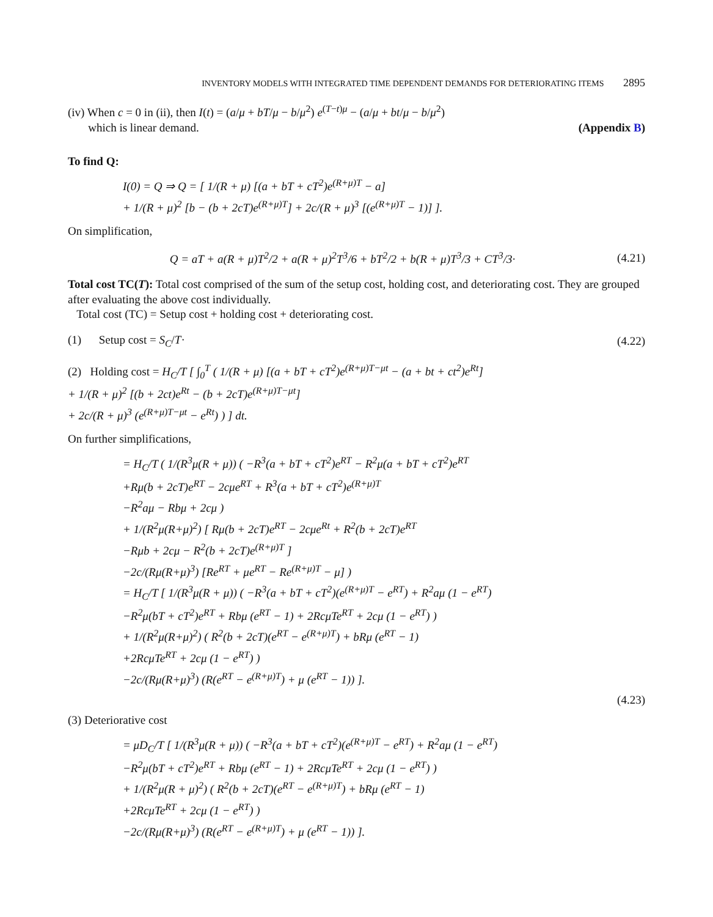INVENTORY MODELS WITH INTEGRATED TIME DEPENDENT DEMANDS FOR DETERIORATING ITEMS 2895
(iv) When c = 0 in (ii), then I(t) = (a/μ + bT/μ − b/μ<sup>2</sup>) e<sup>(T−t)μ</sup> − (a/μ + bt/μ − b/μ<sup>2</sup>)
which is linear demand. (Appendix B)
To find Q:
I(0) = Q ⇒ Q = [ 1/(R + μ) [(a + bT + cT<sup>2</sup>)e<sup>(R+μ)T</sup> − a]
+ 1/(R + μ)<sup>2</sup> [b − (b + 2cT)e<sup>(R+μ)T</sup>] + 2c/(R + μ)<sup>3</sup> [(e<sup>(R+μ)T</sup> − 1)] ].
On simplification,
Q = aT + a(R + μ)T<sup>2</sup>/2 + a(R + μ)<sup>2</sup>T<sup>3</sup>/6 + bT<sup>2</sup>/2 + b(R + μ)T<sup>3</sup>/3 + CT<sup>3</sup>/3· (4.21)
Total cost TC(T): Total cost comprised of the sum of the setup cost, holding cost, and deteriorating cost. They are grouped after evaluating the above cost individually.
Total cost (TC) = Setup cost + holding cost + deteriorating cost.
(1) Setup cost = S<sub>C</sub>/T· (4.22)
(2) Holding cost = H<sub>C</sub>/T [ ∫<sub>0</sub><sup>T</sup> ( 1/(R + μ) [(a + bT + cT<sup>2</sup>)e<sup>(R+μ)T−μt</sup> − (a + bt + ct<sup>2</sup>)e<sup>Rt</sup>]
+ 1/(R + μ)<sup>2</sup> [(b + 2ct)e<sup>Rt</sup> − (b + 2cT)e<sup>(R+μ)T−μt</sup>]
+ 2c/(R + μ)<sup>3</sup> (e<sup>(R+μ)T−μt</sup> − e<sup>Rt</sup>) ) ] dt.
On further simplifications,
= H<sub>C</sub>/T ( 1/(R<sup>3</sup>μ(R + μ)) ( −R<sup>3</sup>(a + bT + cT<sup>2</sup>)e<sup>RT</sup> − R<sup>2</sup>μ(a + bT + cT<sup>2</sup>)e<sup>RT</sup>
+Rμ(b + 2cT)e<sup>RT</sup> − 2cμe<sup>RT</sup> + R<sup>3</sup>(a + bT + cT<sup>2</sup>)e<sup>(R+μ)T</sup>
−R<sup>2</sup>aμ − Rbμ + 2cμ )
+ 1/(R<sup>2</sup>μ(R+μ)<sup>2</sup>) [ Rμ(b + 2cT)e<sup>RT</sup> − 2cμe<sup>Rt</sup> + R<sup>2</sup>(b + 2cT)e<sup>RT</sup>
−Rμb + 2cμ − R<sup>2</sup>(b + 2cT)e<sup>(R+μ)T</sup> ]
−2c/(Rμ(R+μ)<sup>3</sup>) [Re<sup>RT</sup> + μe<sup>RT</sup> − Re<sup>(R+μ)T</sup> − μ] )
= H<sub>C</sub>/T [ 1/(R<sup>3</sup>μ(R + μ)) ( −R<sup>3</sup>(a + bT + cT<sup>2</sup>)(e<sup>(R+μ)T</sup> − e<sup>RT</sup>) + R<sup>2</sup>aμ (1 − e<sup>RT</sup>)
−R<sup>2</sup>μ(bT + cT<sup>2</sup>)e<sup>RT</sup> + Rbμ (e<sup>RT</sup> − 1) + 2RcμTe<sup>RT</sup> + 2cμ (1 − e<sup>RT</sup>) )
+ 1/(R<sup>2</sup>μ(R+μ)<sup>2</sup>) ( R<sup>2</sup>(b + 2cT)(e<sup>RT</sup> − e<sup>(R+μ)T</sup>) + bRμ (e<sup>RT</sup> − 1)
+2RcμTe<sup>RT</sup> + 2cμ (1 − e<sup>RT</sup>) )
−2c/(Rμ(R+μ)<sup>3</sup>) (R(e<sup>RT</sup> − e<sup>(R+μ)T</sup>) + μ (e<sup>RT</sup> − 1)) ].
(4.23)
(3) Deteriorative cost
= μD<sub>C</sub>/T [ 1/(R<sup>3</sup>μ(R + μ)) ( −R<sup>3</sup>(a + bT + cT<sup>2</sup>)(e<sup>(R+μ)T</sup> − e<sup>RT</sup>) + R<sup>2</sup>aμ (1 − e<sup>RT</sup>)
−R<sup>2</sup>μ(bT + cT<sup>2</sup>)e<sup>RT</sup> + Rbμ (e<sup>RT</sup> − 1) + 2RcμTe<sup>RT</sup> + 2cμ (1 − e<sup>RT</sup>) )
+ 1/(R<sup>2</sup>μ(R + μ)<sup>2</sup>) ( R<sup>2</sup>(b + 2cT)(e<sup>RT</sup> − e<sup>(R+μ)T</sup>) + bRμ (e<sup>RT</sup> − 1)
+2RcμTe<sup>RT</sup> + 2cμ (1 − e<sup>RT</sup>) )
−2c/(Rμ(R+μ)<sup>3</sup>) (R(e<sup>RT</sup> − e<sup>(R+μ)T</sup>) + μ (e<sup>RT</sup> − 1)) ].